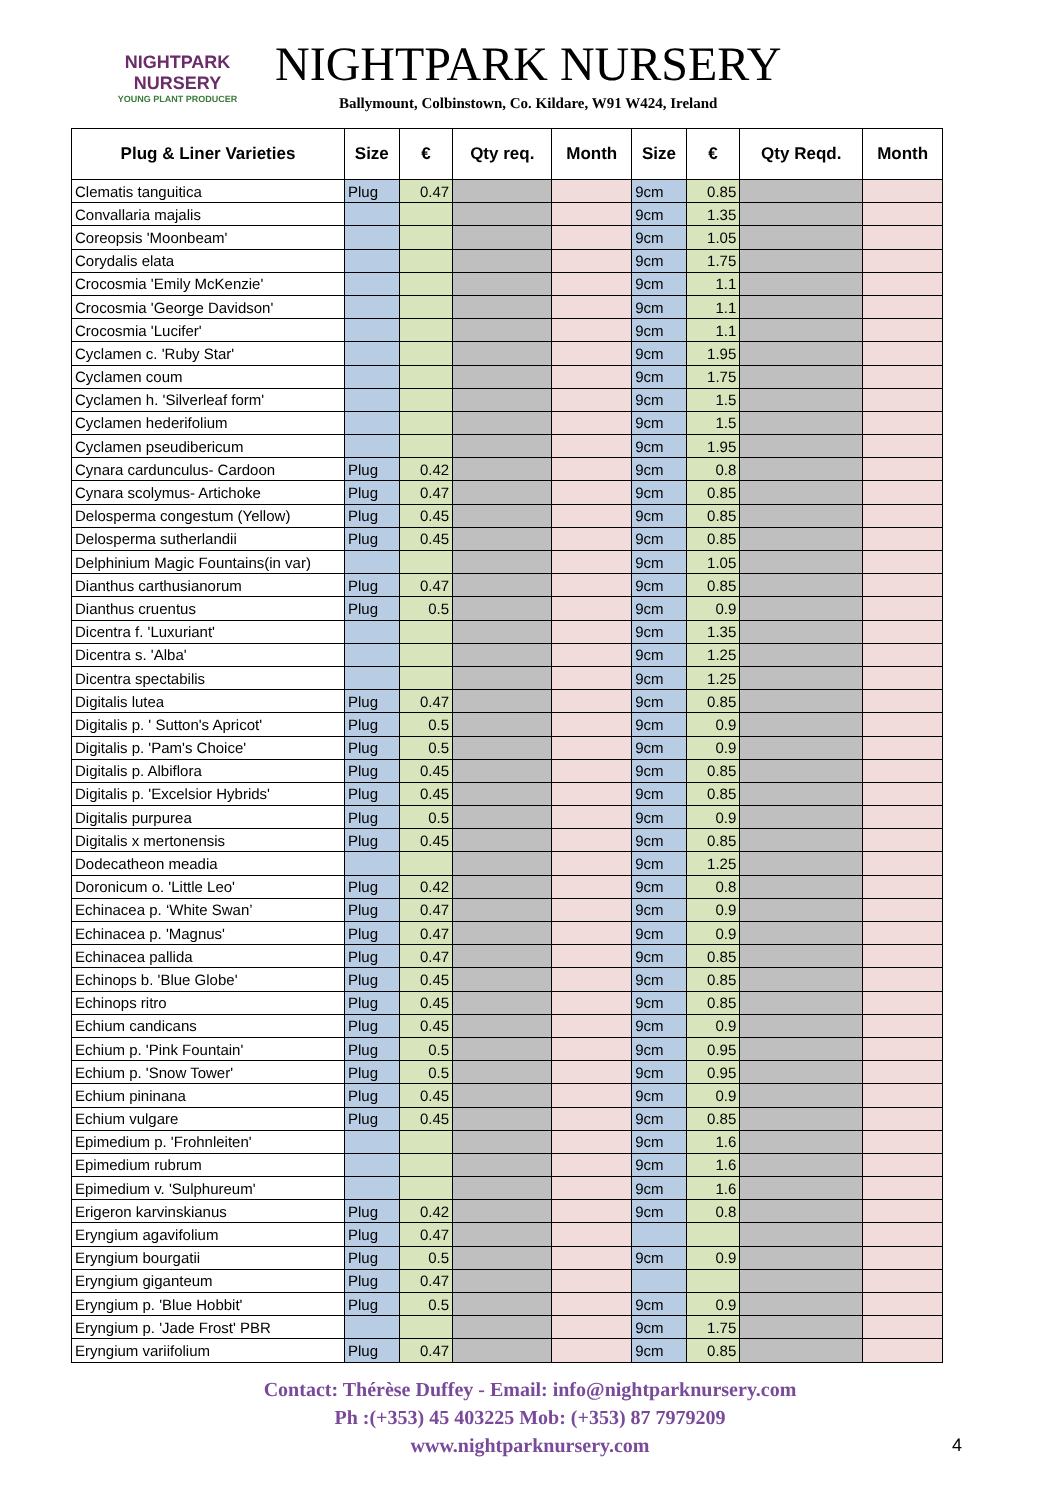NIGHTPARK
NURSERY
YOUNG PLANT PRODUCER
NIGHTPARK NURSERY
Ballymount, Colbinstown, Co. Kildare, W91 W424, Ireland
| Plug & Liner Varieties | Size | € | Qty req. | Month | Size | € | Qty Reqd. | Month |
| --- | --- | --- | --- | --- | --- | --- | --- | --- |
| Clematis tanguitica | Plug | 0.47 | | | 9cm | 0.85 | | |
| Convallaria majalis | | | | | 9cm | 1.35 | | |
| Coreopsis 'Moonbeam' | | | | | 9cm | 1.05 | | |
| Corydalis elata | | | | | 9cm | 1.75 | | |
| Crocosmia 'Emily McKenzie' | | | | | 9cm | 1.1 | | |
| Crocosmia 'George Davidson' | | | | | 9cm | 1.1 | | |
| Crocosmia 'Lucifer' | | | | | 9cm | 1.1 | | |
| Cyclamen c. 'Ruby Star' | | | | | 9cm | 1.95 | | |
| Cyclamen coum | | | | | 9cm | 1.75 | | |
| Cyclamen h. 'Silverleaf form' | | | | | 9cm | 1.5 | | |
| Cyclamen hederifolium | | | | | 9cm | 1.5 | | |
| Cyclamen pseudibericum | | | | | 9cm | 1.95 | | |
| Cynara cardunculus- Cardoon | Plug | 0.42 | | | 9cm | 0.8 | | |
| Cynara scolymus- Artichoke | Plug | 0.47 | | | 9cm | 0.85 | | |
| Delosperma congestum (Yellow) | Plug | 0.45 | | | 9cm | 0.85 | | |
| Delosperma sutherlandii | Plug | 0.45 | | | 9cm | 0.85 | | |
| Delphinium Magic Fountains(in var) | | | | | 9cm | 1.05 | | |
| Dianthus carthusianorum | Plug | 0.47 | | | 9cm | 0.85 | | |
| Dianthus cruentus | Plug | 0.5 | | | 9cm | 0.9 | | |
| Dicentra f. 'Luxuriant' | | | | | 9cm | 1.35 | | |
| Dicentra s. 'Alba' | | | | | 9cm | 1.25 | | |
| Dicentra spectabilis | | | | | 9cm | 1.25 | | |
| Digitalis lutea | Plug | 0.47 | | | 9cm | 0.85 | | |
| Digitalis p. ' Sutton's Apricot' | Plug | 0.5 | | | 9cm | 0.9 | | |
| Digitalis p. 'Pam's Choice' | Plug | 0.5 | | | 9cm | 0.9 | | |
| Digitalis p. Albiflora | Plug | 0.45 | | | 9cm | 0.85 | | |
| Digitalis p. 'Excelsior Hybrids' | Plug | 0.45 | | | 9cm | 0.85 | | |
| Digitalis purpurea | Plug | 0.5 | | | 9cm | 0.9 | | |
| Digitalis x mertonensis | Plug | 0.45 | | | 9cm | 0.85 | | |
| Dodecatheon meadia | | | | | 9cm | 1.25 | | |
| Doronicum o. 'Little Leo' | Plug | 0.42 | | | 9cm | 0.8 | | |
| Echinacea p. ‘White Swan’ | Plug | 0.47 | | | 9cm | 0.9 | | |
| Echinacea p. 'Magnus' | Plug | 0.47 | | | 9cm | 0.9 | | |
| Echinacea pallida | Plug | 0.47 | | | 9cm | 0.85 | | |
| Echinops b. 'Blue Globe' | Plug | 0.45 | | | 9cm | 0.85 | | |
| Echinops ritro | Plug | 0.45 | | | 9cm | 0.85 | | |
| Echium candicans | Plug | 0.45 | | | 9cm | 0.9 | | |
| Echium p. 'Pink Fountain' | Plug | 0.5 | | | 9cm | 0.95 | | |
| Echium p. 'Snow Tower' | Plug | 0.5 | | | 9cm | 0.95 | | |
| Echium pininana | Plug | 0.45 | | | 9cm | 0.9 | | |
| Echium vulgare | Plug | 0.45 | | | 9cm | 0.85 | | |
| Epimedium p. 'Frohnleiten' | | | | | 9cm | 1.6 | | |
| Epimedium rubrum | | | | | 9cm | 1.6 | | |
| Epimedium v. 'Sulphureum' | | | | | 9cm | 1.6 | | |
| Erigeron karvinskianus | Plug | 0.42 | | | 9cm | 0.8 | | |
| Eryngium agavifolium | Plug | 0.47 | | | | | | |
| Eryngium bourgatii | Plug | 0.5 | | | 9cm | 0.9 | | |
| Eryngium giganteum | Plug | 0.47 | | | | | | |
| Eryngium p. 'Blue Hobbit' | Plug | 0.5 | | | 9cm | 0.9 | | |
| Eryngium p. 'Jade Frost' PBR | | | | | 9cm | 1.75 | | |
| Eryngium variifolium | Plug | 0.47 | | | 9cm | 0.85 | | |
Contact: Thérèse Duffey - Email: info@nightparknursery.com
Ph :(+353) 45 403225 Mob: (+353) 87 7979209
www.nightparknursery.com
4